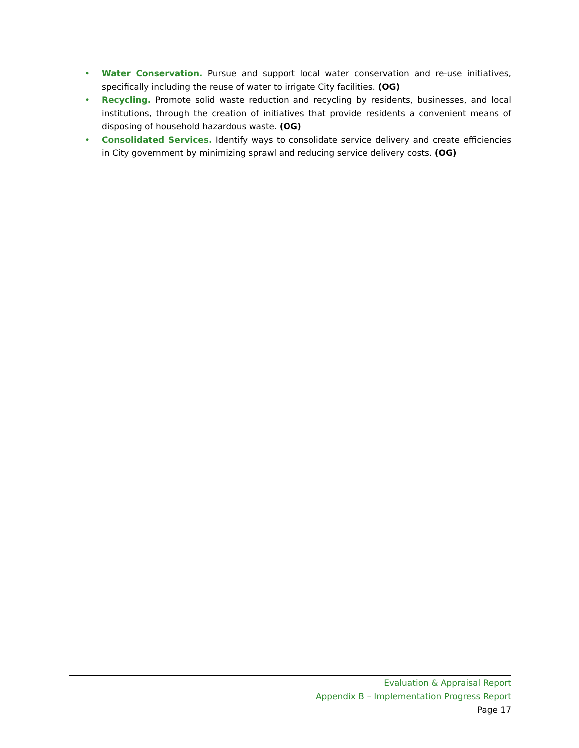• Water Conservation. Pursue and support local water conservation and re-use initiatives, specifically including the reuse of water to irrigate City facilities. (OG)
• Recycling. Promote solid waste reduction and recycling by residents, businesses, and local institutions, through the creation of initiatives that provide residents a convenient means of disposing of household hazardous waste. (OG)
• Consolidated Services. Identify ways to consolidate service delivery and create efficiencies in City government by minimizing sprawl and reducing service delivery costs. (OG)
Evaluation & Appraisal Report
Appendix B – Implementation Progress Report
Page 17